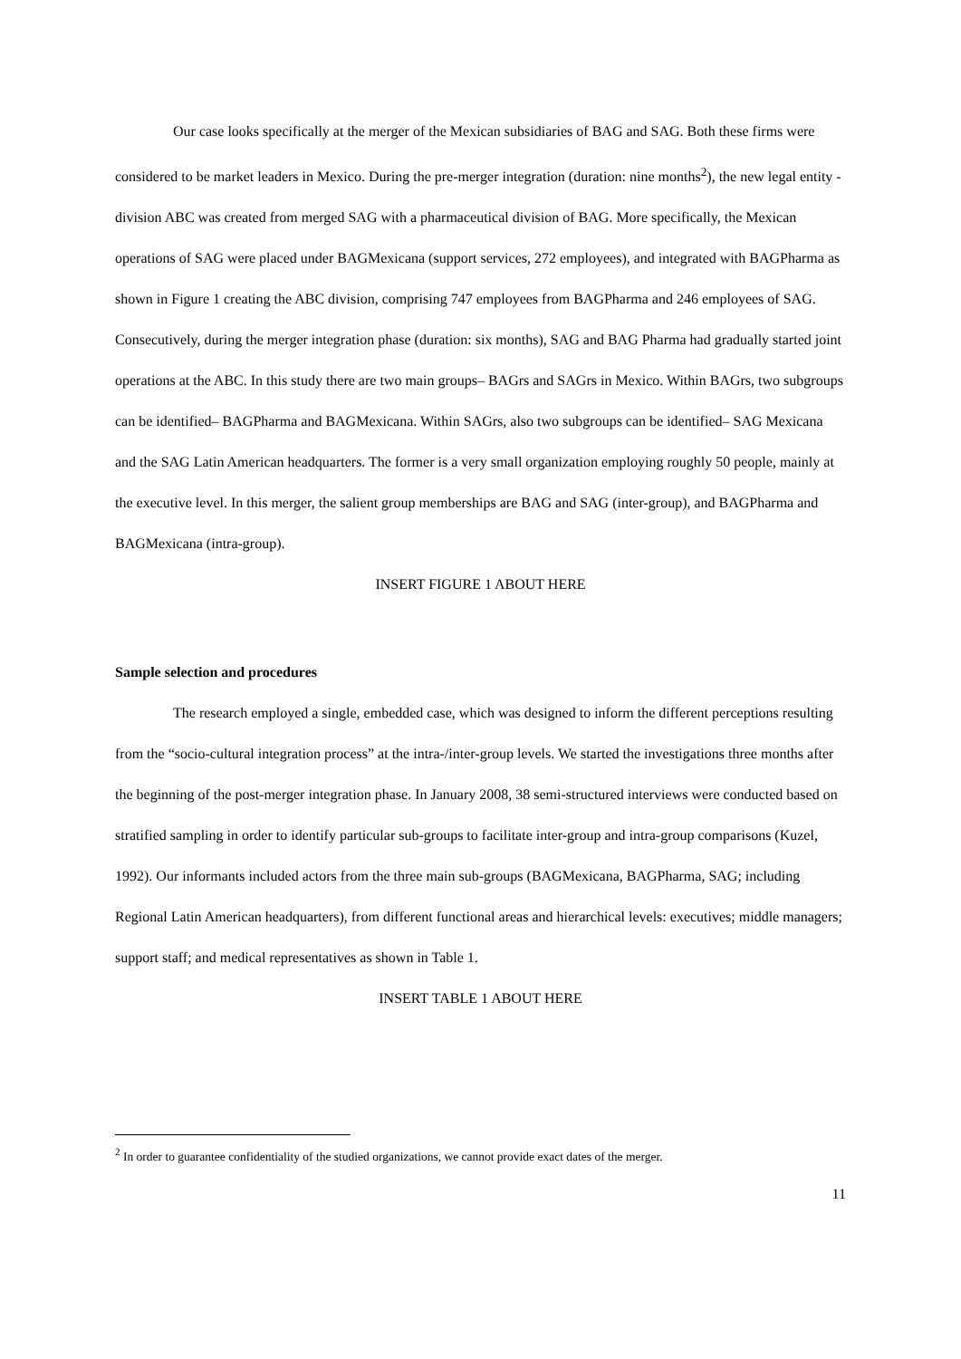Our case looks specifically at the merger of the Mexican subsidiaries of BAG and SAG. Both these firms were considered to be market leaders in Mexico. During the pre-merger integration (duration: nine months<sup>2</sup>), the new legal entity - division ABC was created from merged SAG with a pharmaceutical division of BAG. More specifically, the Mexican operations of SAG were placed under BAGMexicana (support services, 272 employees), and integrated with BAGPharma as shown in Figure 1 creating the ABC division, comprising 747 employees from BAGPharma and 246 employees of SAG. Consecutively, during the merger integration phase (duration: six months), SAG and BAG Pharma had gradually started joint operations at the ABC. In this study there are two main groups– BAGrs and SAGrs in Mexico. Within BAGrs, two subgroups can be identified– BAGPharma and BAGMexicana. Within SAGrs, also two subgroups can be identified– SAG Mexicana and the SAG Latin American headquarters. The former is a very small organization employing roughly 50 people, mainly at the executive level. In this merger, the salient group memberships are BAG and SAG (inter-group), and BAGPharma and BAGMexicana (intra-group).
INSERT FIGURE 1 ABOUT HERE
Sample selection and procedures
The research employed a single, embedded case, which was designed to inform the different perceptions resulting from the “socio-cultural integration process” at the intra-/inter-group levels. We started the investigations three months after the beginning of the post-merger integration phase. In January 2008, 38 semi-structured interviews were conducted based on stratified sampling in order to identify particular sub-groups to facilitate inter-group and intra-group comparisons (Kuzel, 1992). Our informants included actors from the three main sub-groups (BAGMexicana, BAGPharma, SAG; including Regional Latin American headquarters), from different functional areas and hierarchical levels: executives; middle managers; support staff; and medical representatives as shown in Table 1.
INSERT TABLE 1 ABOUT HERE
<sup>2</sup> In order to guarantee confidentiality of the studied organizations, we cannot provide exact dates of the merger.
11